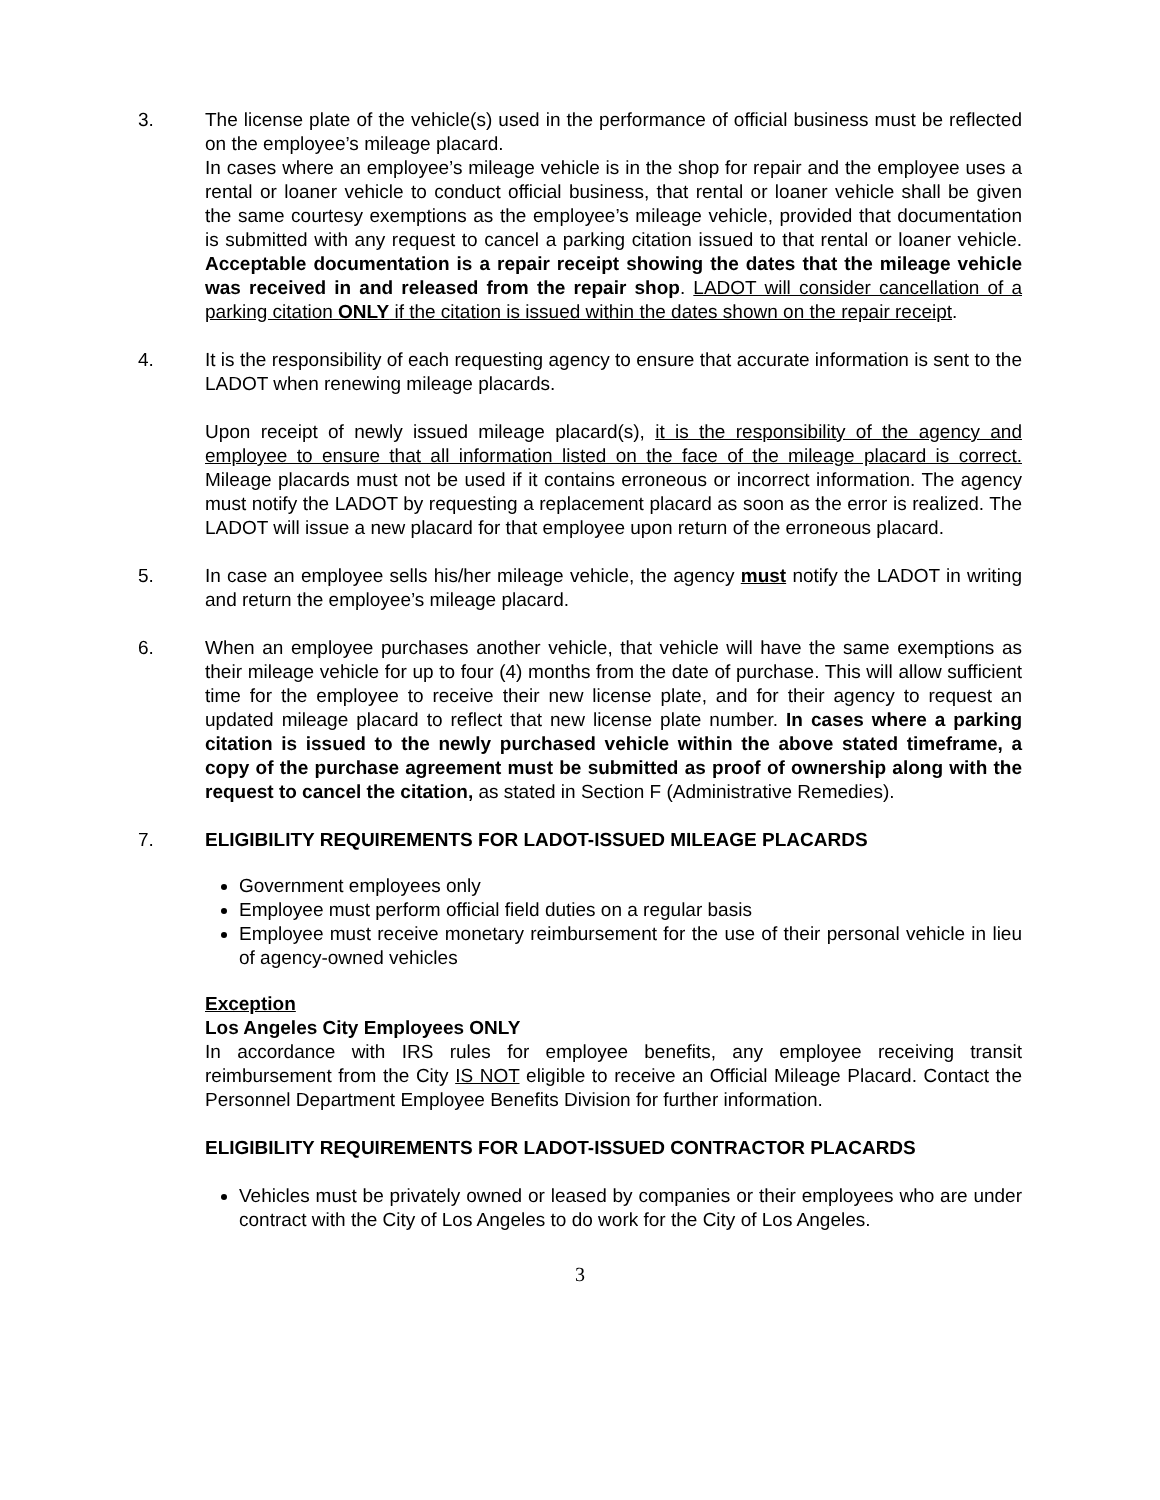3. The license plate of the vehicle(s) used in the performance of official business must be reflected on the employee’s mileage placard.
In cases where an employee’s mileage vehicle is in the shop for repair and the employee uses a rental or loaner vehicle to conduct official business, that rental or loaner vehicle shall be given the same courtesy exemptions as the employee’s mileage vehicle, provided that documentation is submitted with any request to cancel a parking citation issued to that rental or loaner vehicle. Acceptable documentation is a repair receipt showing the dates that the mileage vehicle was received in and released from the repair shop. LADOT will consider cancellation of a parking citation ONLY if the citation is issued within the dates shown on the repair receipt.
4. It is the responsibility of each requesting agency to ensure that accurate information is sent to the LADOT when renewing mileage placards.
Upon receipt of newly issued mileage placard(s), it is the responsibility of the agency and employee to ensure that all information listed on the face of the mileage placard is correct. Mileage placards must not be used if it contains erroneous or incorrect information. The agency must notify the LADOT by requesting a replacement placard as soon as the error is realized. The LADOT will issue a new placard for that employee upon return of the erroneous placard.
5. In case an employee sells his/her mileage vehicle, the agency must notify the LADOT in writing and return the employee’s mileage placard.
6. When an employee purchases another vehicle, that vehicle will have the same exemptions as their mileage vehicle for up to four (4) months from the date of purchase. This will allow sufficient time for the employee to receive their new license plate, and for their agency to request an updated mileage placard to reflect that new license plate number. In cases where a parking citation is issued to the newly purchased vehicle within the above stated timeframe, a copy of the purchase agreement must be submitted as proof of ownership along with the request to cancel the citation, as stated in Section F (Administrative Remedies).
7. ELIGIBILITY REQUIREMENTS FOR LADOT-ISSUED MILEAGE PLACARDS
Government employees only
Employee must perform official field duties on a regular basis
Employee must receive monetary reimbursement for the use of their personal vehicle in lieu of agency-owned vehicles
Exception
Los Angeles City Employees ONLY
In accordance with IRS rules for employee benefits, any employee receiving transit reimbursement from the City IS NOT eligible to receive an Official Mileage Placard. Contact the Personnel Department Employee Benefits Division for further information.
ELIGIBILITY REQUIREMENTS FOR LADOT-ISSUED CONTRACTOR PLACARDS
Vehicles must be privately owned or leased by companies or their employees who are under contract with the City of Los Angeles to do work for the City of Los Angeles.
3